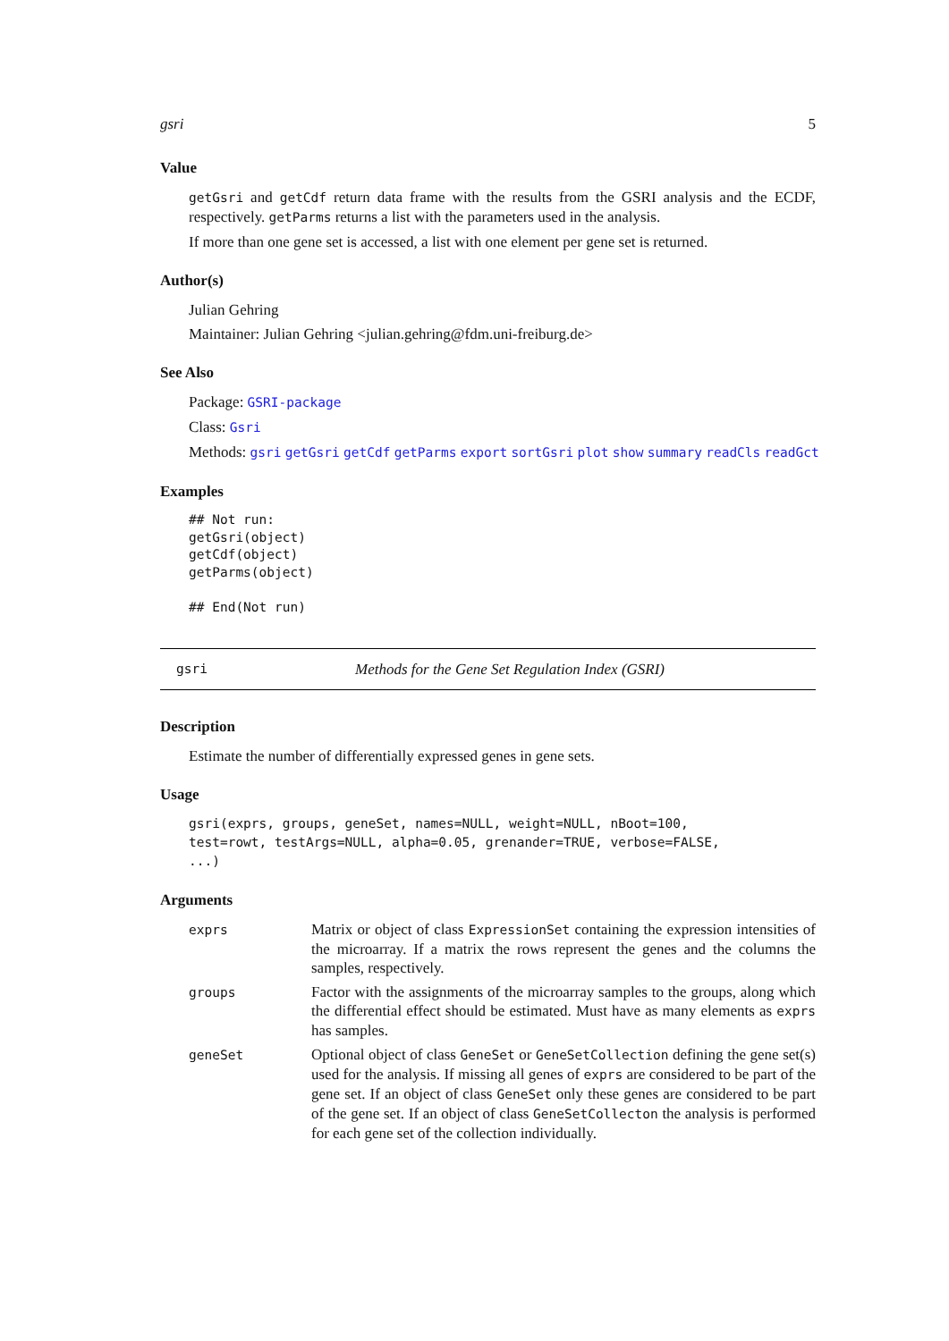gsri 5
Value
getGsri and getCdf return data frame with the results from the GSRI analysis and the ECDF, respectively. getParms returns a list with the parameters used in the analysis.
If more than one gene set is accessed, a list with one element per gene set is returned.
Author(s)
Julian Gehring
Maintainer: Julian Gehring <julian.gehring@fdm.uni-freiburg.de>
See Also
Package: GSRI-package
Class: Gsri
Methods: gsri getGsri getCdf getParms export sortGsri plot show summary readCls readGct
Examples
## Not run:
getGsri(object)
getCdf(object)
getParms(object)

## End(Not run)
gsri Methods for the Gene Set Regulation Index (GSRI)
Description
Estimate the number of differentially expressed genes in gene sets.
Usage
gsri(exprs, groups, geneSet, names=NULL, weight=NULL, nBoot=100,
test=rowt, testArgs=NULL, alpha=0.05, grenander=TRUE, verbose=FALSE,
...)
Arguments
| exprs | Matrix or object of class ExpressionSet containing the expression intensities of the microarray. If a matrix the rows represent the genes and the columns the samples, respectively. |
| groups | Factor with the assignments of the microarray samples to the groups, along which the differential effect should be estimated. Must have as many elements as exprs has samples. |
| geneSet | Optional object of class GeneSet or GeneSetCollection defining the gene set(s) used for the analysis. If missing all genes of exprs are considered to be part of the gene set. If an object of class GeneSet only these genes are considered to be part of the gene set. If an object of class GeneSetCollecton the analysis is performed for each gene set of the collection individually. |